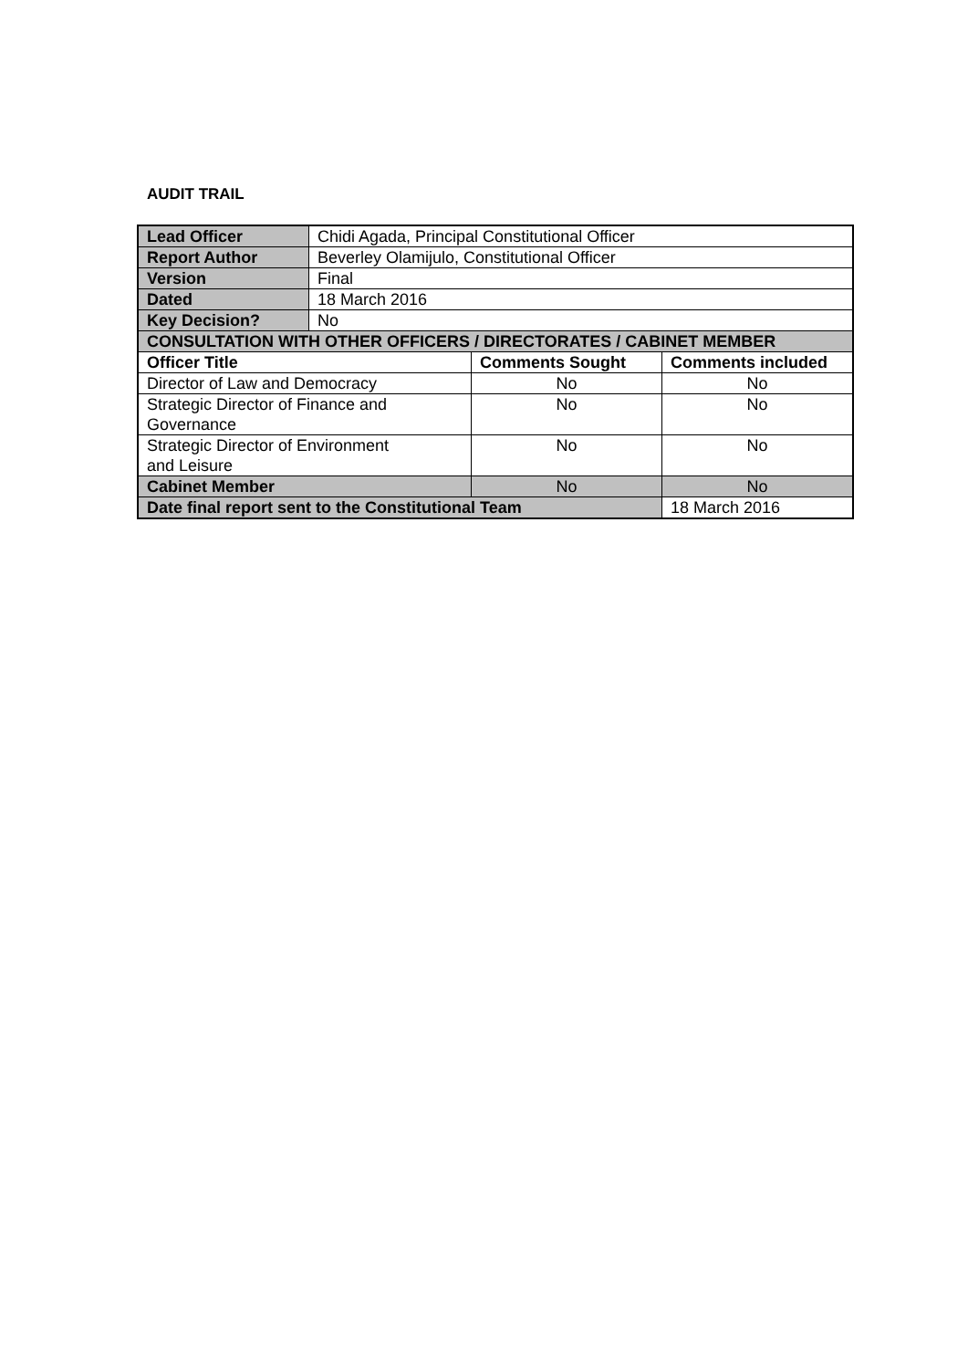AUDIT TRAIL
| Lead Officer | Chidi Agada, Principal Constitutional Officer | | |
| Report Author | Beverley Olamijulo, Constitutional Officer | | |
| Version | Final | | |
| Dated | 18 March 2016 | | |
| Key Decision? | No | | |
| CONSULTATION WITH OTHER OFFICERS / DIRECTORATES / CABINET MEMBER | | | |
| Officer Title | | Comments Sought | Comments included |
| Director of Law and Democracy | | No | No |
| Strategic Director of Finance and Governance | | No | No |
| Strategic Director of Environment and Leisure | | No | No |
| Cabinet Member | | No | No |
| Date final report sent to the Constitutional Team | | | 18 March 2016 |